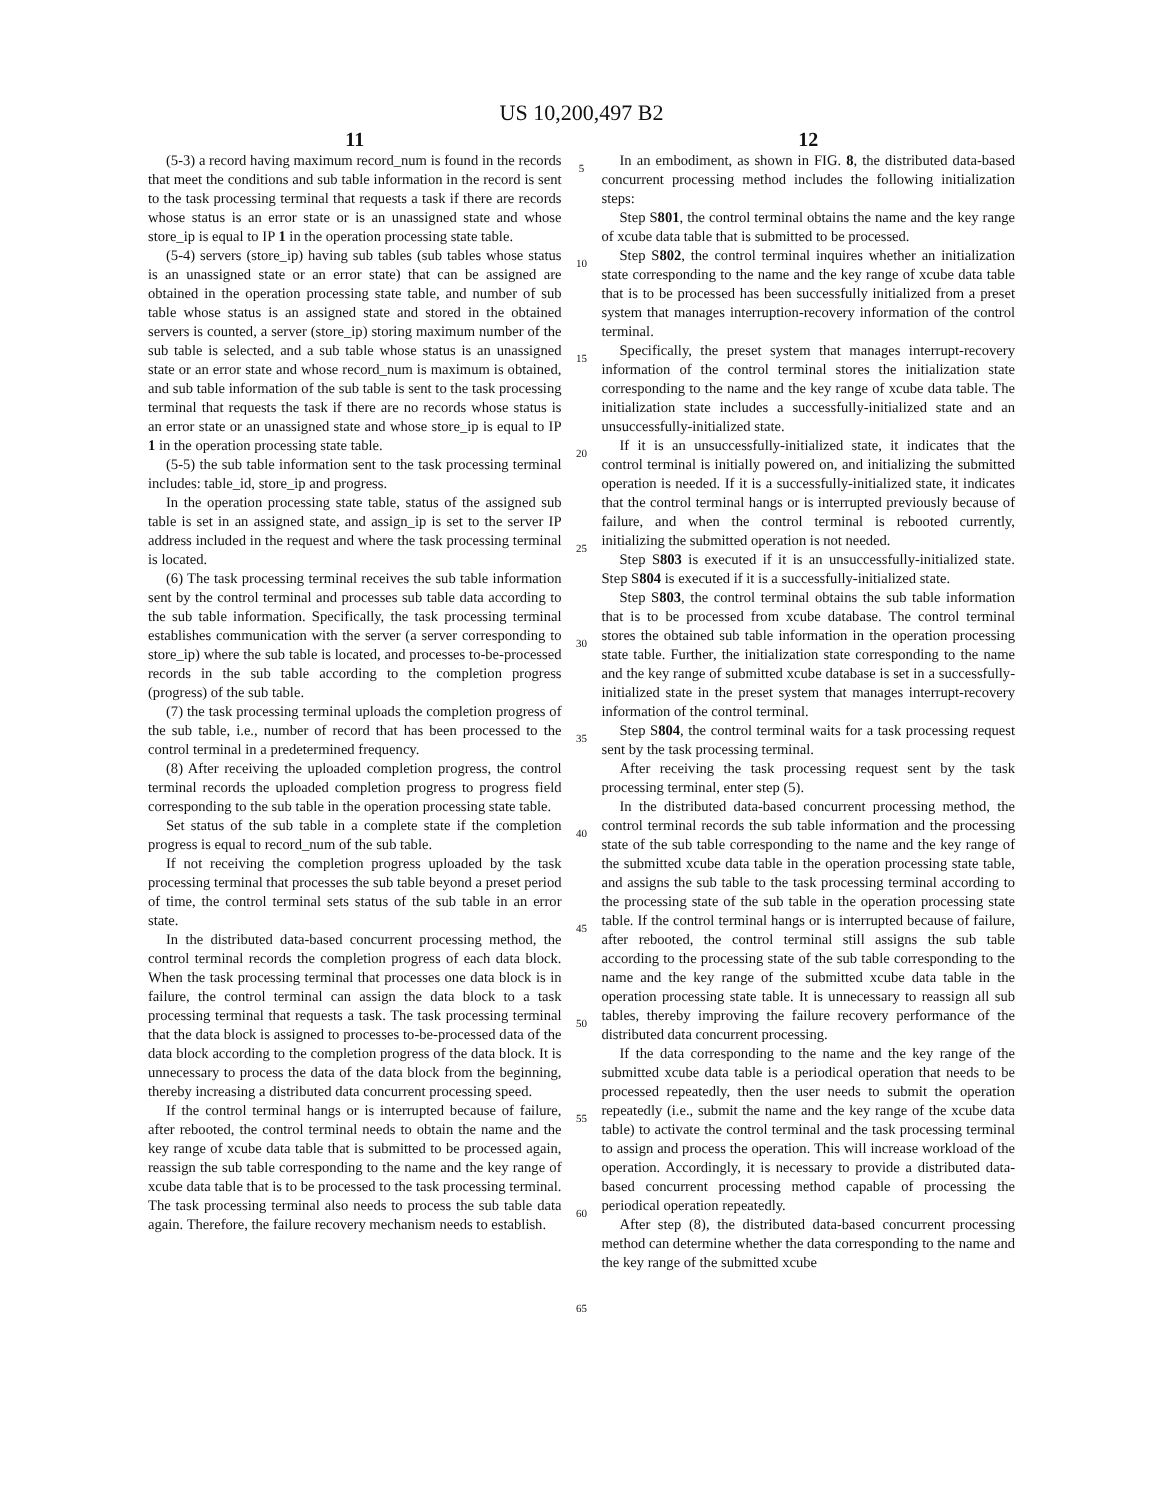US 10,200,497 B2
11
(5-3) a record having maximum record_num is found in the records that meet the conditions and sub table information in the record is sent to the task processing terminal that requests a task if there are records whose status is an error state or is an unassigned state and whose store_ip is equal to IP 1 in the operation processing state table.
(5-4) servers (store_ip) having sub tables (sub tables whose status is an unassigned state or an error state) that can be assigned are obtained in the operation processing state table, and number of sub table whose status is an assigned state and stored in the obtained servers is counted, a server (store_ip) storing maximum number of the sub table is selected, and a sub table whose status is an unassigned state or an error state and whose record_num is maximum is obtained, and sub table information of the sub table is sent to the task processing terminal that requests the task if there are no records whose status is an error state or an unassigned state and whose store_ip is equal to IP 1 in the operation processing state table.
(5-5) the sub table information sent to the task processing terminal includes: table_id, store_ip and progress.
In the operation processing state table, status of the assigned sub table is set in an assigned state, and assign_ip is set to the server IP address included in the request and where the task processing terminal is located.
(6) The task processing terminal receives the sub table information sent by the control terminal and processes sub table data according to the sub table information. Specifically, the task processing terminal establishes communication with the server (a server corresponding to store_ip) where the sub table is located, and processes to-be-processed records in the sub table according to the completion progress (progress) of the sub table.
(7) the task processing terminal uploads the completion progress of the sub table, i.e., number of record that has been processed to the control terminal in a predetermined frequency.
(8) After receiving the uploaded completion progress, the control terminal records the uploaded completion progress to progress field corresponding to the sub table in the operation processing state table.
Set status of the sub table in a complete state if the completion progress is equal to record_num of the sub table.
If not receiving the completion progress uploaded by the task processing terminal that processes the sub table beyond a preset period of time, the control terminal sets status of the sub table in an error state.
In the distributed data-based concurrent processing method, the control terminal records the completion progress of each data block. When the task processing terminal that processes one data block is in failure, the control terminal can assign the data block to a task processing terminal that requests a task. The task processing terminal that the data block is assigned to processes to-be-processed data of the data block according to the completion progress of the data block. It is unnecessary to process the data of the data block from the beginning, thereby increasing a distributed data concurrent processing speed.
If the control terminal hangs or is interrupted because of failure, after rebooted, the control terminal needs to obtain the name and the key range of xcube data table that is submitted to be processed again, reassign the sub table corresponding to the name and the key range of xcube data table that is to be processed to the task processing terminal. The task processing terminal also needs to process the sub table data again. Therefore, the failure recovery mechanism needs to establish.
5
10
15
20
25
30
35
40
45
50
55
60
65
12
In an embodiment, as shown in FIG. 8, the distributed data-based concurrent processing method includes the following initialization steps:
Step S801, the control terminal obtains the name and the key range of xcube data table that is submitted to be processed.
Step S802, the control terminal inquires whether an initialization state corresponding to the name and the key range of xcube data table that is to be processed has been successfully initialized from a preset system that manages interruption-recovery information of the control terminal.
Specifically, the preset system that manages interrupt-recovery information of the control terminal stores the initialization state corresponding to the name and the key range of xcube data table. The initialization state includes a successfully-initialized state and an unsuccessfully-initialized state.
If it is an unsuccessfully-initialized state, it indicates that the control terminal is initially powered on, and initializing the submitted operation is needed. If it is a successfully-initialized state, it indicates that the control terminal hangs or is interrupted previously because of failure, and when the control terminal is rebooted currently, initializing the submitted operation is not needed.
Step S803 is executed if it is an unsuccessfully-initialized state. Step S804 is executed if it is a successfully-initialized state.
Step S803, the control terminal obtains the sub table information that is to be processed from xcube database. The control terminal stores the obtained sub table information in the operation processing state table. Further, the initialization state corresponding to the name and the key range of submitted xcube database is set in a successfully-initialized state in the preset system that manages interrupt-recovery information of the control terminal.
Step S804, the control terminal waits for a task processing request sent by the task processing terminal.
After receiving the task processing request sent by the task processing terminal, enter step (5).
In the distributed data-based concurrent processing method, the control terminal records the sub table information and the processing state of the sub table corresponding to the name and the key range of the submitted xcube data table in the operation processing state table, and assigns the sub table to the task processing terminal according to the processing state of the sub table in the operation processing state table. If the control terminal hangs or is interrupted because of failure, after rebooted, the control terminal still assigns the sub table according to the processing state of the sub table corresponding to the name and the key range of the submitted xcube data table in the operation processing state table. It is unnecessary to reassign all sub tables, thereby improving the failure recovery performance of the distributed data concurrent processing.
If the data corresponding to the name and the key range of the submitted xcube data table is a periodical operation that needs to be processed repeatedly, then the user needs to submit the operation repeatedly (i.e., submit the name and the key range of the xcube data table) to activate the control terminal and the task processing terminal to assign and process the operation. This will increase workload of the operation. Accordingly, it is necessary to provide a distributed data-based concurrent processing method capable of processing the periodical operation repeatedly.
After step (8), the distributed data-based concurrent processing method can determine whether the data corresponding to the name and the key range of the submitted xcube